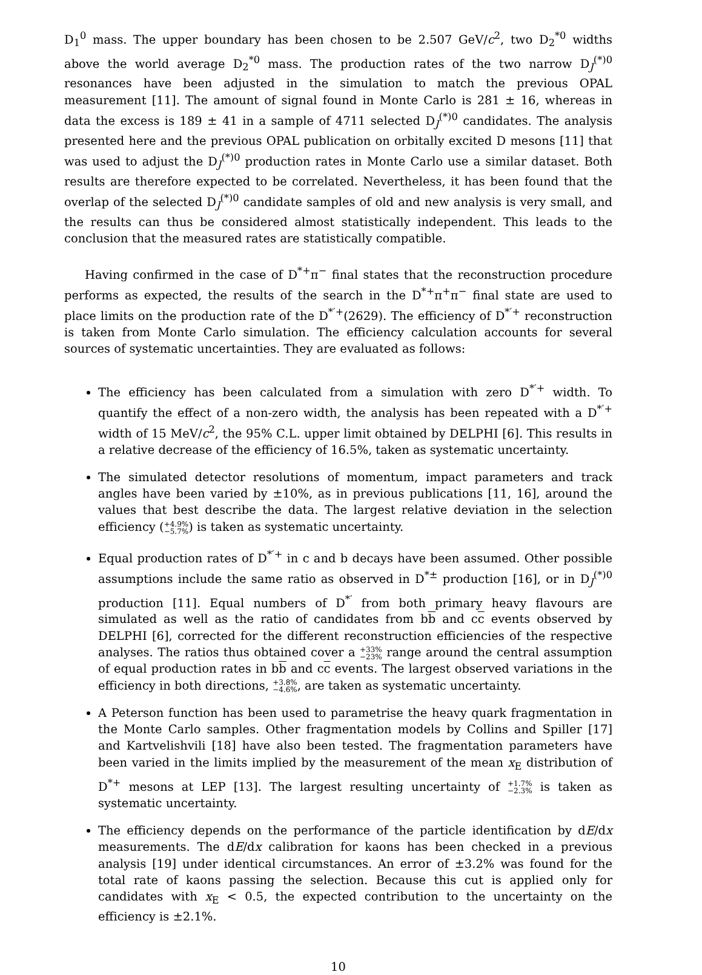D<sub>1</sub><sup>0</sup> mass. The upper boundary has been chosen to be 2.507 GeV/c<sup>2</sup>, two D<sub>2</sub><sup>*0</sup> widths above the world average D<sub>2</sub><sup>*0</sup> mass. The production rates of the two narrow D<sub>J</sub><sup>(*)0</sup> resonances have been adjusted in the simulation to match the previous OPAL measurement [11]. The amount of signal found in Monte Carlo is 281 ± 16, whereas in data the excess is 189 ± 41 in a sample of 4711 selected D<sub>J</sub><sup>(*)0</sup> candidates. The analysis presented here and the previous OPAL publication on orbitally excited D mesons [11] that was used to adjust the D<sub>J</sub><sup>(*)0</sup> production rates in Monte Carlo use a similar dataset. Both results are therefore expected to be correlated. Nevertheless, it has been found that the overlap of the selected D<sub>J</sub><sup>(*)0</sup> candidate samples of old and new analysis is very small, and the results can thus be considered almost statistically independent. This leads to the conclusion that the measured rates are statistically compatible.
Having confirmed in the case of D<sup>*+</sup>π<sup>−</sup> final states that the reconstruction procedure performs as expected, the results of the search in the D<sup>*+</sup>π<sup>+</sup>π<sup>−</sup> final state are used to place limits on the production rate of the D<sup>*′+</sup>(2629). The efficiency of D<sup>*′+</sup> reconstruction is taken from Monte Carlo simulation. The efficiency calculation accounts for several sources of systematic uncertainties. They are evaluated as follows:
The efficiency has been calculated from a simulation with zero D<sup>*′+</sup> width. To quantify the effect of a non-zero width, the analysis has been repeated with a D<sup>*′+</sup> width of 15 MeV/c<sup>2</sup>, the 95% C.L. upper limit obtained by DELPHI [6]. This results in a relative decrease of the efficiency of 16.5%, taken as systematic uncertainty.
The simulated detector resolutions of momentum, impact parameters and track angles have been varied by ±10%, as in previous publications [11, 16], around the values that best describe the data. The largest relative deviation in the selection efficiency (+4.9%
−5.7%) is taken as systematic uncertainty.
Equal production rates of D<sup>*′+</sup> in c and b decays have been assumed. Other possible assumptions include the same ratio as observed in D<sup>*±</sup> production [16], or in D<sub>J</sub><sup>(*)0</sup> production [11]. Equal numbers of D<sup>*′</sup> from both primary heavy flavours are simulated as well as the ratio of candidates from bb and cc events observed by DELPHI [6], corrected for the different reconstruction efficiencies of the respective analyses. The ratios thus obtained cover a +33%
−23% range around the central assumption of equal production rates in bb and cc events. The largest observed variations in the efficiency in both directions, +3.8%
−4.6%, are taken as systematic uncertainty.
A Peterson function has been used to parametrise the heavy quark fragmentation in the Monte Carlo samples. Other fragmentation models by Collins and Spiller [17] and Kartvelishvili [18] have also been tested. The fragmentation parameters have been varied in the limits implied by the measurement of the mean x<sub>E</sub> distribution of D<sup>*+</sup> mesons at LEP [13]. The largest resulting uncertainty of +1.7%
−2.3% is taken as systematic uncertainty.
The efficiency depends on the performance of the particle identification by dE/dx measurements. The dE/dx calibration for kaons has been checked in a previous analysis [19] under identical circumstances. An error of ±3.2% was found for the total rate of kaons passing the selection. Because this cut is applied only for candidates with x<sub>E</sub> < 0.5, the expected contribution to the uncertainty on the efficiency is ±2.1%.
10